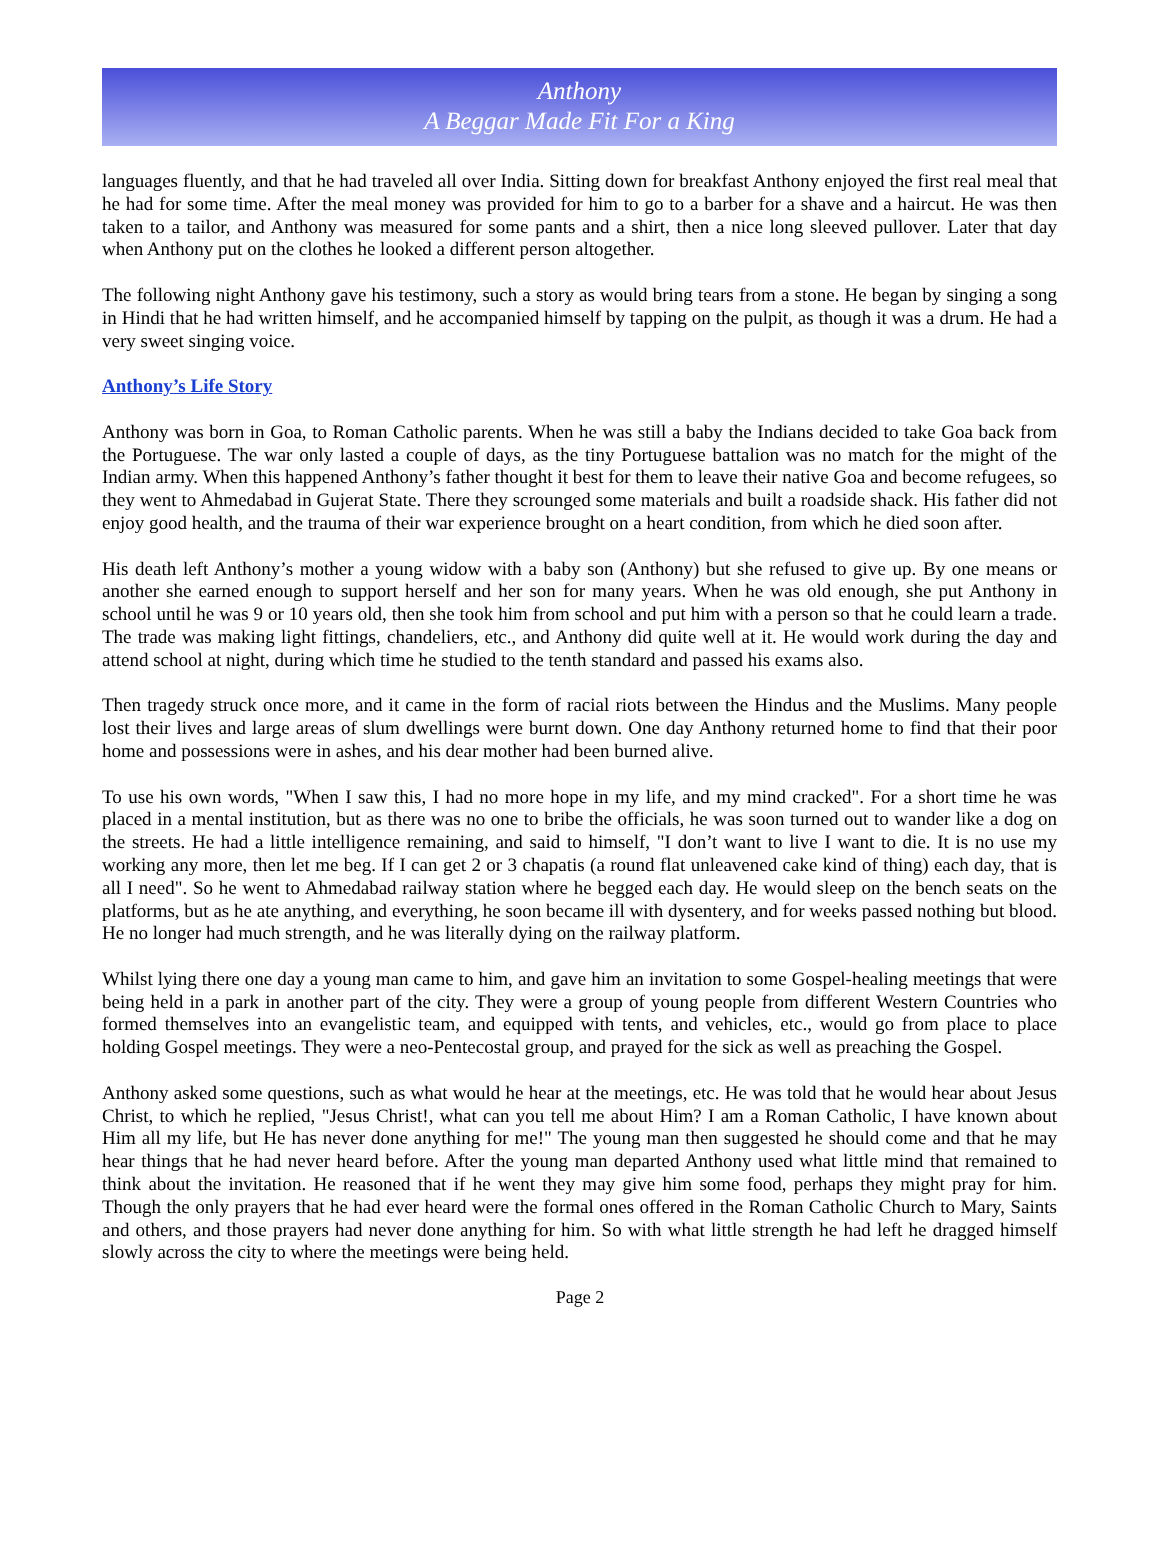Anthony
A Beggar Made Fit For a King
languages fluently, and that he had traveled all over India. Sitting down for breakfast Anthony enjoyed the first real meal that he had for some time. After the meal money was provided for him to go to a barber for a shave and a haircut. He was then taken to a tailor, and Anthony was measured for some pants and a shirt, then a nice long sleeved pullover. Later that day when Anthony put on the clothes he looked a different person altogether.
The following night Anthony gave his testimony, such a story as would bring tears from a stone. He began by singing a song in Hindi that he had written himself, and he accompanied himself by tapping on the pulpit, as though it was a drum. He had a very sweet singing voice.
Anthony’s Life Story
Anthony was born in Goa, to Roman Catholic parents. When he was still a baby the Indians decided to take Goa back from the Portuguese. The war only lasted a couple of days, as the tiny Portuguese battalion was no match for the might of the Indian army. When this happened Anthony’s father thought it best for them to leave their native Goa and become refugees, so they went to Ahmedabad in Gujerat State. There they scrounged some materials and built a roadside shack. His father did not enjoy good health, and the trauma of their war experience brought on a heart condition, from which he died soon after.
His death left Anthony’s mother a young widow with a baby son (Anthony) but she refused to give up. By one means or another she earned enough to support herself and her son for many years. When he was old enough, she put Anthony in school until he was 9 or 10 years old, then she took him from school and put him with a person so that he could learn a trade. The trade was making light fittings, chandeliers, etc., and Anthony did quite well at it. He would work during the day and attend school at night, during which time he studied to the tenth standard and passed his exams also.
Then tragedy struck once more, and it came in the form of racial riots between the Hindus and the Muslims. Many people lost their lives and large areas of slum dwellings were burnt down. One day Anthony returned home to find that their poor home and possessions were in ashes, and his dear mother had been burned alive.
To use his own words, "When I saw this, I had no more hope in my life, and my mind cracked". For a short time he was placed in a mental institution, but as there was no one to bribe the officials, he was soon turned out to wander like a dog on the streets. He had a little intelligence remaining, and said to himself, "I don’t want to live I want to die. It is no use my working any more, then let me beg. If I can get 2 or 3 chapatis (a round flat unleavened cake kind of thing) each day, that is all I need". So he went to Ahmedabad railway station where he begged each day. He would sleep on the bench seats on the platforms, but as he ate anything, and everything, he soon became ill with dysentery, and for weeks passed nothing but blood. He no longer had much strength, and he was literally dying on the railway platform.
Whilst lying there one day a young man came to him, and gave him an invitation to some Gospel-healing meetings that were being held in a park in another part of the city. They were a group of young people from different Western Countries who formed themselves into an evangelistic team, and equipped with tents, and vehicles, etc., would go from place to place holding Gospel meetings. They were a neo-Pentecostal group, and prayed for the sick as well as preaching the Gospel.
Anthony asked some questions, such as what would he hear at the meetings, etc. He was told that he would hear about Jesus Christ, to which he replied, "Jesus Christ!, what can you tell me about Him? I am a Roman Catholic, I have known about Him all my life, but He has never done anything for me!" The young man then suggested he should come and that he may hear things that he had never heard before. After the young man departed Anthony used what little mind that remained to think about the invitation. He reasoned that if he went they may give him some food, perhaps they might pray for him. Though the only prayers that he had ever heard were the formal ones offered in the Roman Catholic Church to Mary, Saints and others, and those prayers had never done anything for him. So with what little strength he had left he dragged himself slowly across the city to where the meetings were being held.
Page 2